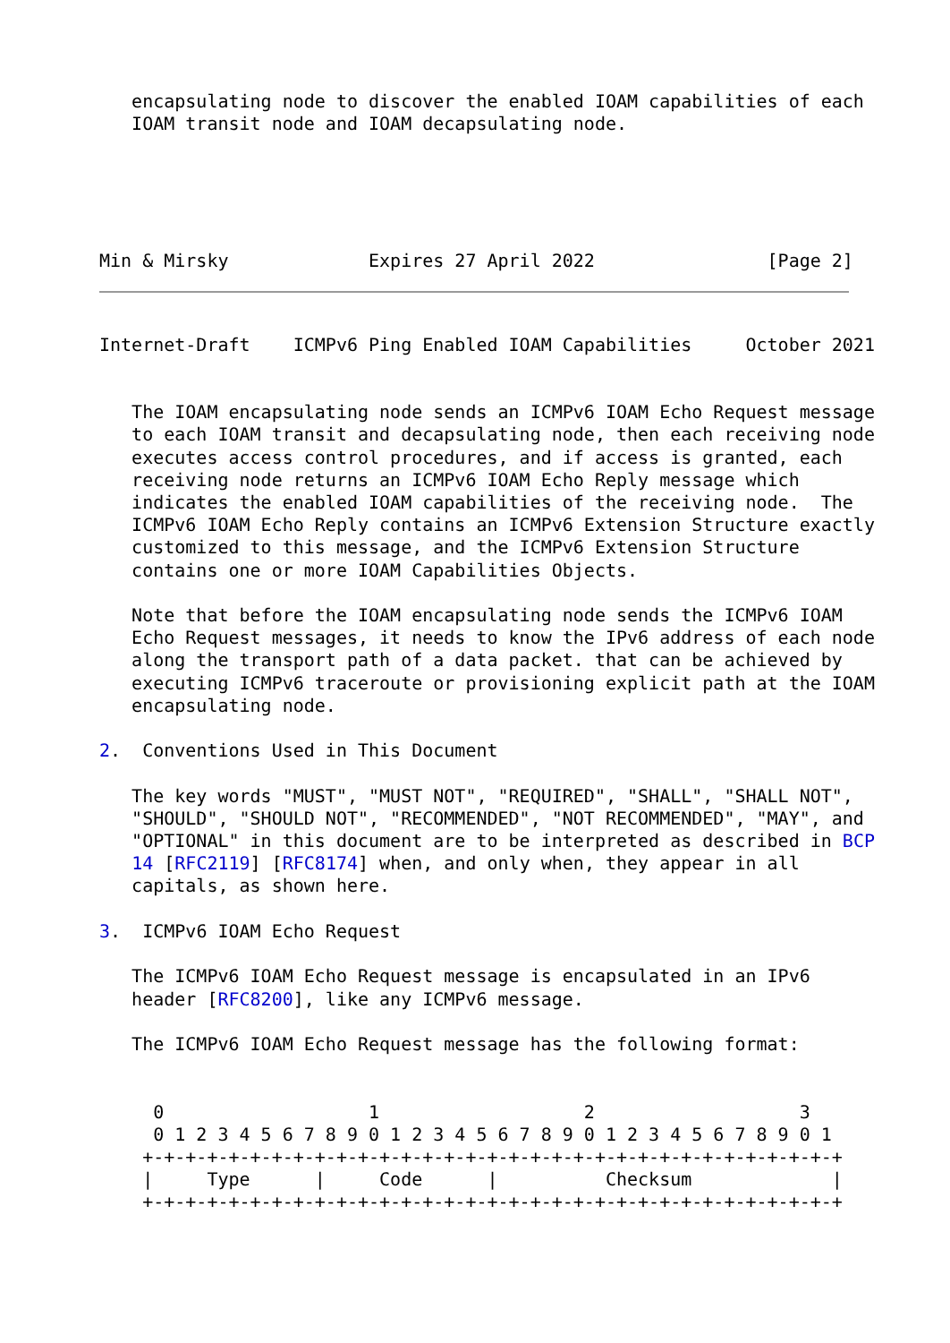encapsulating node to discover the enabled IOAM capabilities of each
   IOAM transit node and IOAM decapsulating node.
Min & Mirsky             Expires 27 April 2022                [Page 2]
Internet-Draft    ICMPv6 Ping Enabled IOAM Capabilities     October 2021


   The IOAM encapsulating node sends an ICMPv6 IOAM Echo Request message
   to each IOAM transit and decapsulating node, then each receiving node
   executes access control procedures, and if access is granted, each
   receiving node returns an ICMPv6 IOAM Echo Reply message which
   indicates the enabled IOAM capabilities of the receiving node.  The
   ICMPv6 IOAM Echo Reply contains an ICMPv6 Extension Structure exactly
   customized to this message, and the ICMPv6 Extension Structure
   contains one or more IOAM Capabilities Objects.

   Note that before the IOAM encapsulating node sends the ICMPv6 IOAM
   Echo Request messages, it needs to know the IPv6 address of each node
   along the transport path of a data packet. that can be achieved by
   executing ICMPv6 traceroute or provisioning explicit path at the IOAM
   encapsulating node.

2.  Conventions Used in This Document

   The key words "MUST", "MUST NOT", "REQUIRED", "SHALL", "SHALL NOT",
   "SHOULD", "SHOULD NOT", "RECOMMENDED", "NOT RECOMMENDED", "MAY", and
   "OPTIONAL" in this document are to be interpreted as described in BCP
   14 [RFC2119] [RFC8174] when, and only when, they appear in all
   capitals, as shown here.

3.  ICMPv6 IOAM Echo Request

   The ICMPv6 IOAM Echo Request message is encapsulated in an IPv6
   header [RFC8200], like any ICMPv6 message.

   The ICMPv6 IOAM Echo Request message has the following format:


     0                   1                   2                   3
     0 1 2 3 4 5 6 7 8 9 0 1 2 3 4 5 6 7 8 9 0 1 2 3 4 5 6 7 8 9 0 1
    +-+-+-+-+-+-+-+-+-+-+-+-+-+-+-+-+-+-+-+-+-+-+-+-+-+-+-+-+-+-+-+-+
    |     Type      |     Code      |          Checksum             |
    +-+-+-+-+-+-+-+-+-+-+-+-+-+-+-+-+-+-+-+-+-+-+-+-+-+-+-+-+-+-+-+-+